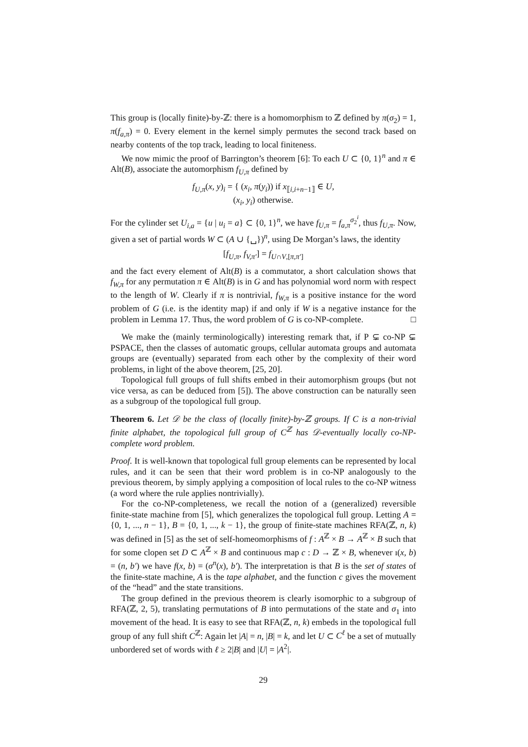This group is (locally finite)-by-ℤ: there is a homomorphism to ℤ defined by π(σ<sub>2</sub>) = 1, π(f<sub>a,π</sub>) = 0. Every element in the kernel simply permutes the second track based on nearby contents of the top track, leading to local finiteness.
We now mimic the proof of Barrington’s theorem [6]: To each U ⊂ {0, 1}<sup>n</sup> and π ∈ Alt(B), associate the automorphism f<sub>U,π</sub> defined by
f<sub>U,π</sub>(x, y)<sub>i</sub> = { (x<sub>i</sub>, π(y<sub>i</sub>)) if x<sub>⟦i,i+n−1⟧</sub> ∈ U,
(x<sub>i</sub>, y<sub>i</sub>) otherwise.
For the cylinder set U<sub>i,a</sub> = {u | u<sub>i</sub> = a} ⊂ {0, 1}<sup>n</sup>, we have f<sub>U,π</sub> = f<sub>a,π</sub><sup>σ<sub>2</sub><sup>i</sup></sup>, thus f<sub>U,π</sub>. Now, given a set of partial words W ⊂ (A ∪ {␣})<sup>n</sup>, using De Morgan’s laws, the identity
[f<sub>U,π</sub>, f<sub>V,π′</sub>] = f<sub>U∩V,[π,π′]</sub>
and the fact every element of Alt(B) is a commutator, a short calculation shows that f<sub>W,π</sub> for any permutation π ∈ Alt(B) is in G and has polynomial word norm with respect to the length of W. Clearly if π is nontrivial, f<sub>W,π</sub> is a positive instance for the word problem of G (i.e. is the identity map) if and only if W is a negative instance for the problem in Lemma 17. Thus, the word problem of G is co-NP-complete. □
We make the (mainly terminologically) interesting remark that, if P ⊊ co-NP ⊊ PSPACE, then the classes of automatic groups, cellular automata groups and automata groups are (eventually) separated from each other by the complexity of their word problems, in light of the above theorem, [25, 20].
Topological full groups of full shifts embed in their automorphism groups (but not vice versa, as can be deduced from [5]). The above construction can be naturally seen as a subgroup of the topological full group.
Theorem 6. Let 𝒟 be the class of (locally finite)-by-ℤ groups. If C is a non-trivial finite alphabet, the topological full group of C<sup>ℤ</sup> has 𝒟-eventually locally co-NP-complete word problem.
Proof. It is well-known that topological full group elements can be represented by local rules, and it can be seen that their word problem is in co-NP analogously to the previous theorem, by simply applying a composition of local rules to the co-NP witness (a word where the rule applies nontrivially).
For the co-NP-completeness, we recall the notion of a (generalized) reversible finite-state machine from [5], which generalizes the topological full group. Letting A = {0, 1, ..., n − 1}, B = {0, 1, ..., k − 1}, the group of finite-state machines RFA(ℤ, n, k) was defined in [5] as the set of self-homeomorphisms of f : A<sup>ℤ</sup> × B → A<sup>ℤ</sup> × B such that for some clopen set D ⊂ A<sup>ℤ</sup> × B and continuous map c : D → ℤ × B, whenever ı(x, b) = (n, b′) we have f(x, b) = (σ<sup>n</sup>(x), b′). The interpretation is that B is the set of states of the finite-state machine, A is the tape alphabet, and the function c gives the movement of the “head” and the state transitions.
The group defined in the previous theorem is clearly isomorphic to a subgroup of RFA(ℤ, 2, 5), translating permutations of B into permutations of the state and σ<sub>1</sub> into movement of the head. It is easy to see that RFA(ℤ, n, k) embeds in the topological full group of any full shift C<sup>ℤ</sup>: Again let |A| = n, |B| = k, and let U ⊂ C<sup>ℓ</sup> be a set of mutually unbordered set of words with ℓ ≥ 2|B| and |U| = |A<sup>2</sup>|.
29